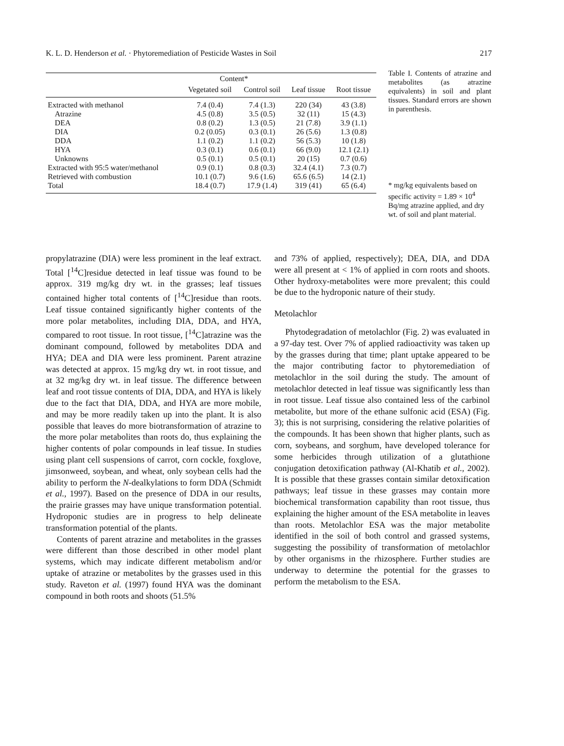K. L. D. Henderson et al. · Phytoremediation of Pesticide Wastes in Soil 217
| | Content* | | | |
| --- | --- | --- | --- | --- |
| | Vegetated soil | Control soil | Leaf tissue | Root tissue |
| Extracted with methanol | 7.4 (0.4) | 7.4 (1.3) | 220 (34) | 43 (3.8) |
| Atrazine | 4.5 (0.8) | 3.5 (0.5) | 32 (11) | 15 (4.3) |
| DEA | 0.8 (0.2) | 1.3 (0.5) | 21 (7.8) | 3.9 (1.1) |
| DIA | 0.2 (0.05) | 0.3 (0.1) | 26 (5.6) | 1.3 (0.8) |
| DDA | 1.1 (0.2) | 1.1 (0.2) | 56 (5.3) | 10 (1.8) |
| HYA | 0.3 (0.1) | 0.6 (0.1) | 66 (9.0) | 12.1 (2.1) |
| Unknowns | 0.5 (0.1) | 0.5 (0.1) | 20 (15) | 0.7 (0.6) |
| Extracted with 95:5 water/methanol | 0.9 (0.1) | 0.8 (0.3) | 32.4 (4.1) | 7.3 (0.7) |
| Retrieved with combustion | 10.1 (0.7) | 9.6 (1.6) | 65.6 (6.5) | 14 (2.1) |
| Total | 18.4 (0.7) | 17.9 (1.4) | 319 (41) | 65 (6.4) |
Table I. Contents of atrazine and metabolites (as atrazine equivalents) in soil and plant tissues. Standard errors are shown in parenthesis.
* mg/kg equivalents based on specific activity = 1.89 × 10<sup>4</sup> Bq/mg atrazine applied, and dry wt. of soil and plant material.
propylatrazine (DIA) were less prominent in the leaf extract. Total [<sup>14</sup>C]residue detected in leaf tissue was found to be approx. 319 mg/kg dry wt. in the grasses; leaf tissues contained higher total contents of [<sup>14</sup>C]residue than roots. Leaf tissue contained significantly higher contents of the more polar metabolites, including DIA, DDA, and HYA, compared to root tissue. In root tissue, [<sup>14</sup>C]atrazine was the dominant compound, followed by metabolites DDA and HYA; DEA and DIA were less prominent. Parent atrazine was detected at approx. 15 mg/kg dry wt. in root tissue, and at 32 mg/kg dry wt. in leaf tissue. The difference between leaf and root tissue contents of DIA, DDA, and HYA is likely due to the fact that DIA, DDA, and HYA are more mobile, and may be more readily taken up into the plant. It is also possible that leaves do more biotransformation of atrazine to the more polar metabolites than roots do, thus explaining the higher contents of polar compounds in leaf tissue. In studies using plant cell suspensions of carrot, corn cockle, foxglove, jimsonweed, soybean, and wheat, only soybean cells had the ability to perform the N-dealkylations to form DDA (Schmidt et al., 1997). Based on the presence of DDA in our results, the prairie grasses may have unique transformation potential. Hydroponic studies are in progress to help delineate transformation potential of the plants.
Contents of parent atrazine and metabolites in the grasses were different than those described in other model plant systems, which may indicate different metabolism and/or uptake of atrazine or metabolites by the grasses used in this study. Raveton et al. (1997) found HYA was the dominant compound in both roots and shoots (51.5%
and 73% of applied, respectively); DEA, DIA, and DDA were all present at < 1% of applied in corn roots and shoots. Other hydroxy-metabolites were more prevalent; this could be due to the hydroponic nature of their study.
Metolachlor
Phytodegradation of metolachlor (Fig. 2) was evaluated in a 97-day test. Over 7% of applied radioactivity was taken up by the grasses during that time; plant uptake appeared to be the major contributing factor to phytoremediation of metolachlor in the soil during the study. The amount of metolachlor detected in leaf tissue was significantly less than in root tissue. Leaf tissue also contained less of the carbinol metabolite, but more of the ethane sulfonic acid (ESA) (Fig. 3); this is not surprising, considering the relative polarities of the compounds. It has been shown that higher plants, such as corn, soybeans, and sorghum, have developed tolerance for some herbicides through utilization of a glutathione conjugation detoxification pathway (Al-Khatib et al., 2002). It is possible that these grasses contain similar detoxification pathways; leaf tissue in these grasses may contain more biochemical transformation capability than root tissue, thus explaining the higher amount of the ESA metabolite in leaves than roots. Metolachlor ESA was the major metabolite identified in the soil of both control and grassed systems, suggesting the possibility of transformation of metolachlor by other organisms in the rhizosphere. Further studies are underway to determine the potential for the grasses to perform the metabolism to the ESA.